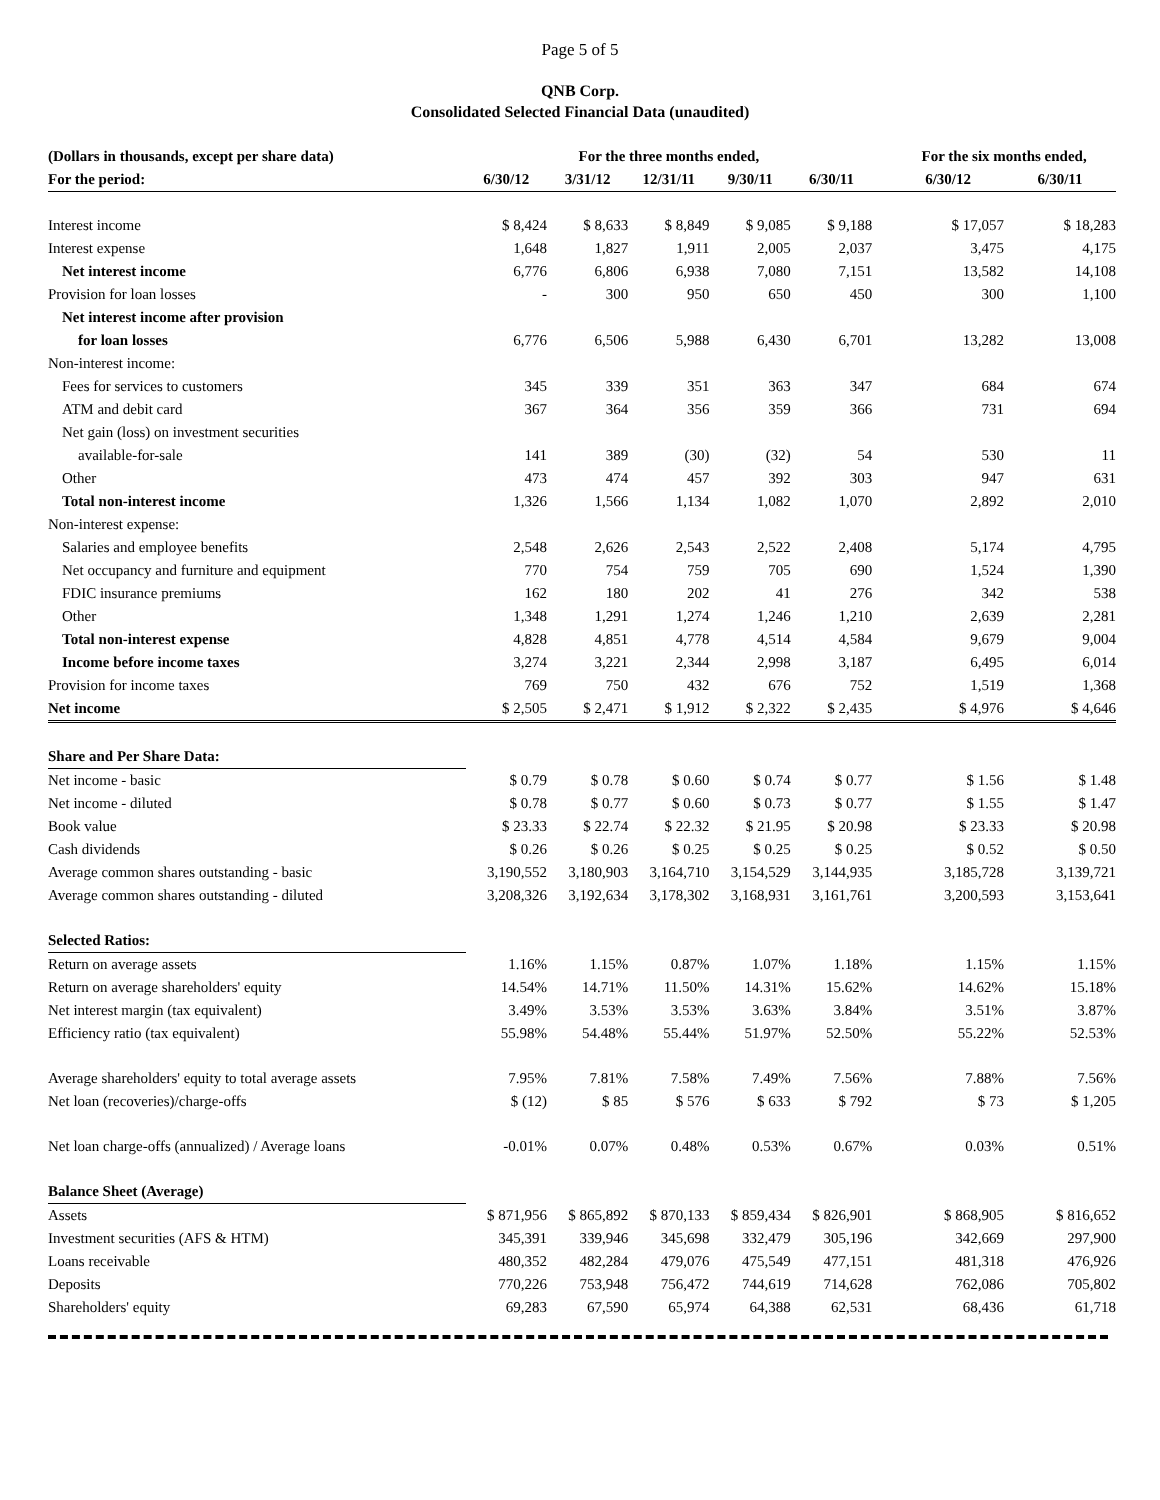Page 5 of 5
QNB Corp.
Consolidated Selected Financial Data (unaudited)
| (Dollars in thousands, except per share data) | For the three months ended, | | | | | | For the six months ended, | |
| --- | --- | --- | --- | --- | --- | --- | --- | --- |
| For the period: | 6/30/12 | 3/31/12 | 12/31/11 | 9/30/11 | 6/30/11 | | 6/30/12 | 6/30/11 |
| Interest income | $ 8,424 | $ 8,633 | $ 8,849 | $ 9,085 | $ 9,188 | | $ 17,057 | $ 18,283 |
| Interest expense | 1,648 | 1,827 | 1,911 | 2,005 | 2,037 | | 3,475 | 4,175 |
| Net interest income | 6,776 | 6,806 | 6,938 | 7,080 | 7,151 | | 13,582 | 14,108 |
| Provision for loan losses | - | 300 | 950 | 650 | 450 | | 300 | 1,100 |
| Net interest income after provision | | | | | | | | |
| for loan losses | 6,776 | 6,506 | 5,988 | 6,430 | 6,701 | | 13,282 | 13,008 |
| Non-interest income: | | | | | | | | |
| Fees for services to customers | 345 | 339 | 351 | 363 | 347 | | 684 | 674 |
| ATM and debit card | 367 | 364 | 356 | 359 | 366 | | 731 | 694 |
| Net gain (loss) on investment securities | | | | | | | | |
| available-for-sale | 141 | 389 | (30) | (32) | 54 | | 530 | 11 |
| Other | 473 | 474 | 457 | 392 | 303 | | 947 | 631 |
| Total non-interest income | 1,326 | 1,566 | 1,134 | 1,082 | 1,070 | | 2,892 | 2,010 |
| Non-interest expense: | | | | | | | | |
| Salaries and employee benefits | 2,548 | 2,626 | 2,543 | 2,522 | 2,408 | | 5,174 | 4,795 |
| Net occupancy and furniture and equipment | 770 | 754 | 759 | 705 | 690 | | 1,524 | 1,390 |
| FDIC insurance premiums | 162 | 180 | 202 | 41 | 276 | | 342 | 538 |
| Other | 1,348 | 1,291 | 1,274 | 1,246 | 1,210 | | 2,639 | 2,281 |
| Total non-interest expense | 4,828 | 4,851 | 4,778 | 4,514 | 4,584 | | 9,679 | 9,004 |
| Income before income taxes | 3,274 | 3,221 | 2,344 | 2,998 | 3,187 | | 6,495 | 6,014 |
| Provision for income taxes | 769 | 750 | 432 | 676 | 752 | | 1,519 | 1,368 |
| Net income | $ 2,505 | $ 2,471 | $ 1,912 | $ 2,322 | $ 2,435 | | $ 4,976 | $ 4,646 |
| Share and Per Share Data: | | | | | | | | |
| Net income - basic | $ 0.79 | $ 0.78 | $ 0.60 | $ 0.74 | $ 0.77 | | $ 1.56 | $ 1.48 |
| Net income - diluted | $ 0.78 | $ 0.77 | $ 0.60 | $ 0.73 | $ 0.77 | | $ 1.55 | $ 1.47 |
| Book value | $ 23.33 | $ 22.74 | $ 22.32 | $ 21.95 | $ 20.98 | | $ 23.33 | $ 20.98 |
| Cash dividends | $ 0.26 | $ 0.26 | $ 0.25 | $ 0.25 | $ 0.25 | | $ 0.52 | $ 0.50 |
| Average common shares outstanding - basic | 3,190,552 | 3,180,903 | 3,164,710 | 3,154,529 | 3,144,935 | | 3,185,728 | 3,139,721 |
| Average common shares outstanding - diluted | 3,208,326 | 3,192,634 | 3,178,302 | 3,168,931 | 3,161,761 | | 3,200,593 | 3,153,641 |
| Selected Ratios: | | | | | | | | |
| Return on average assets | 1.16% | 1.15% | 0.87% | 1.07% | 1.18% | | 1.15% | 1.15% |
| Return on average shareholders' equity | 14.54% | 14.71% | 11.50% | 14.31% | 15.62% | | 14.62% | 15.18% |
| Net interest margin (tax equivalent) | 3.49% | 3.53% | 3.53% | 3.63% | 3.84% | | 3.51% | 3.87% |
| Efficiency ratio (tax equivalent) | 55.98% | 54.48% | 55.44% | 51.97% | 52.50% | | 55.22% | 52.53% |
| Average shareholders' equity to total average assets | 7.95% | 7.81% | 7.58% | 7.49% | 7.56% | | 7.88% | 7.56% |
| Net loan (recoveries)/charge-offs | $ (12) | $ 85 | $ 576 | $ 633 | $ 792 | | $ 73 | $ 1,205 |
| Net loan charge-offs (annualized) / Average loans | -0.01% | 0.07% | 0.48% | 0.53% | 0.67% | | 0.03% | 0.51% |
| Balance Sheet (Average) | | | | | | | | |
| Assets | $ 871,956 | $ 865,892 | $ 870,133 | $ 859,434 | $ 826,901 | | $ 868,905 | $ 816,652 |
| Investment securities (AFS & HTM) | 345,391 | 339,946 | 345,698 | 332,479 | 305,196 | | 342,669 | 297,900 |
| Loans receivable | 480,352 | 482,284 | 479,076 | 475,549 | 477,151 | | 481,318 | 476,926 |
| Deposits | 770,226 | 753,948 | 756,472 | 744,619 | 714,628 | | 762,086 | 705,802 |
| Shareholders' equity | 69,283 | 67,590 | 65,974 | 64,388 | 62,531 | | 68,436 | 61,718 |